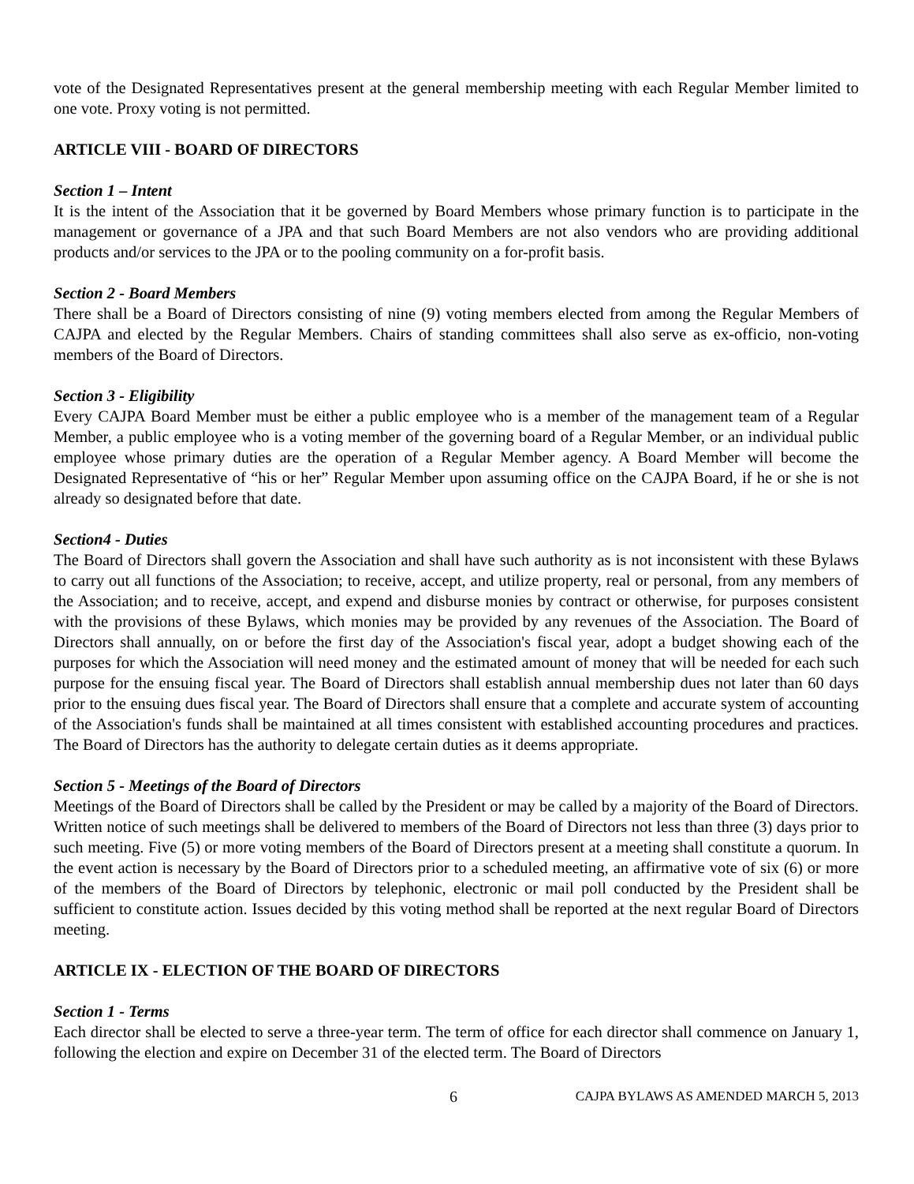vote of the Designated Representatives present at the general membership meeting with each Regular Member limited to one vote. Proxy voting is not permitted.
ARTICLE VIII - BOARD OF DIRECTORS
Section 1 – Intent
It is the intent of the Association that it be governed by Board Members whose primary function is to participate in the management or governance of a JPA and that such Board Members are not also vendors who are providing additional products and/or services to the JPA or to the pooling community on a for-profit basis.
Section 2 - Board Members
There shall be a Board of Directors consisting of nine (9) voting members elected from among the Regular Members of CAJPA and elected by the Regular Members. Chairs of standing committees shall also serve as ex-officio, non-voting members of the Board of Directors.
Section 3 - Eligibility
Every CAJPA Board Member must be either a public employee who is a member of the management team of a Regular Member, a public employee who is a voting member of the governing board of a Regular Member, or an individual public employee whose primary duties are the operation of a Regular Member agency. A Board Member will become the Designated Representative of “his or her” Regular Member upon assuming office on the CAJPA Board, if he or she is not already so designated before that date.
Section4 - Duties
The Board of Directors shall govern the Association and shall have such authority as is not inconsistent with these Bylaws to carry out all functions of the Association; to receive, accept, and utilize property, real or personal, from any members of the Association; and to receive, accept, and expend and disburse monies by contract or otherwise, for purposes consistent with the provisions of these Bylaws, which monies may be provided by any revenues of the Association. The Board of Directors shall annually, on or before the first day of the Association's fiscal year, adopt a budget showing each of the purposes for which the Association will need money and the estimated amount of money that will be needed for each such purpose for the ensuing fiscal year. The Board of Directors shall establish annual membership dues not later than 60 days prior to the ensuing dues fiscal year. The Board of Directors shall ensure that a complete and accurate system of accounting of the Association's funds shall be maintained at all times consistent with established accounting procedures and practices. The Board of Directors has the authority to delegate certain duties as it deems appropriate.
Section 5 - Meetings of the Board of Directors
Meetings of the Board of Directors shall be called by the President or may be called by a majority of the Board of Directors. Written notice of such meetings shall be delivered to members of the Board of Directors not less than three (3) days prior to such meeting. Five (5) or more voting members of the Board of Directors present at a meeting shall constitute a quorum. In the event action is necessary by the Board of Directors prior to a scheduled meeting, an affirmative vote of six (6) or more of the members of the Board of Directors by telephonic, electronic or mail poll conducted by the President shall be sufficient to constitute action. Issues decided by this voting method shall be reported at the next regular Board of Directors meeting.
ARTICLE IX - ELECTION OF THE BOARD OF DIRECTORS
Section 1 - Terms
Each director shall be elected to serve a three-year term. The term of office for each director shall commence on January 1, following the election and expire on December 31 of the elected term. The Board of Directors
6 CAJPA BYLAWS AS AMENDED MARCH 5, 2013